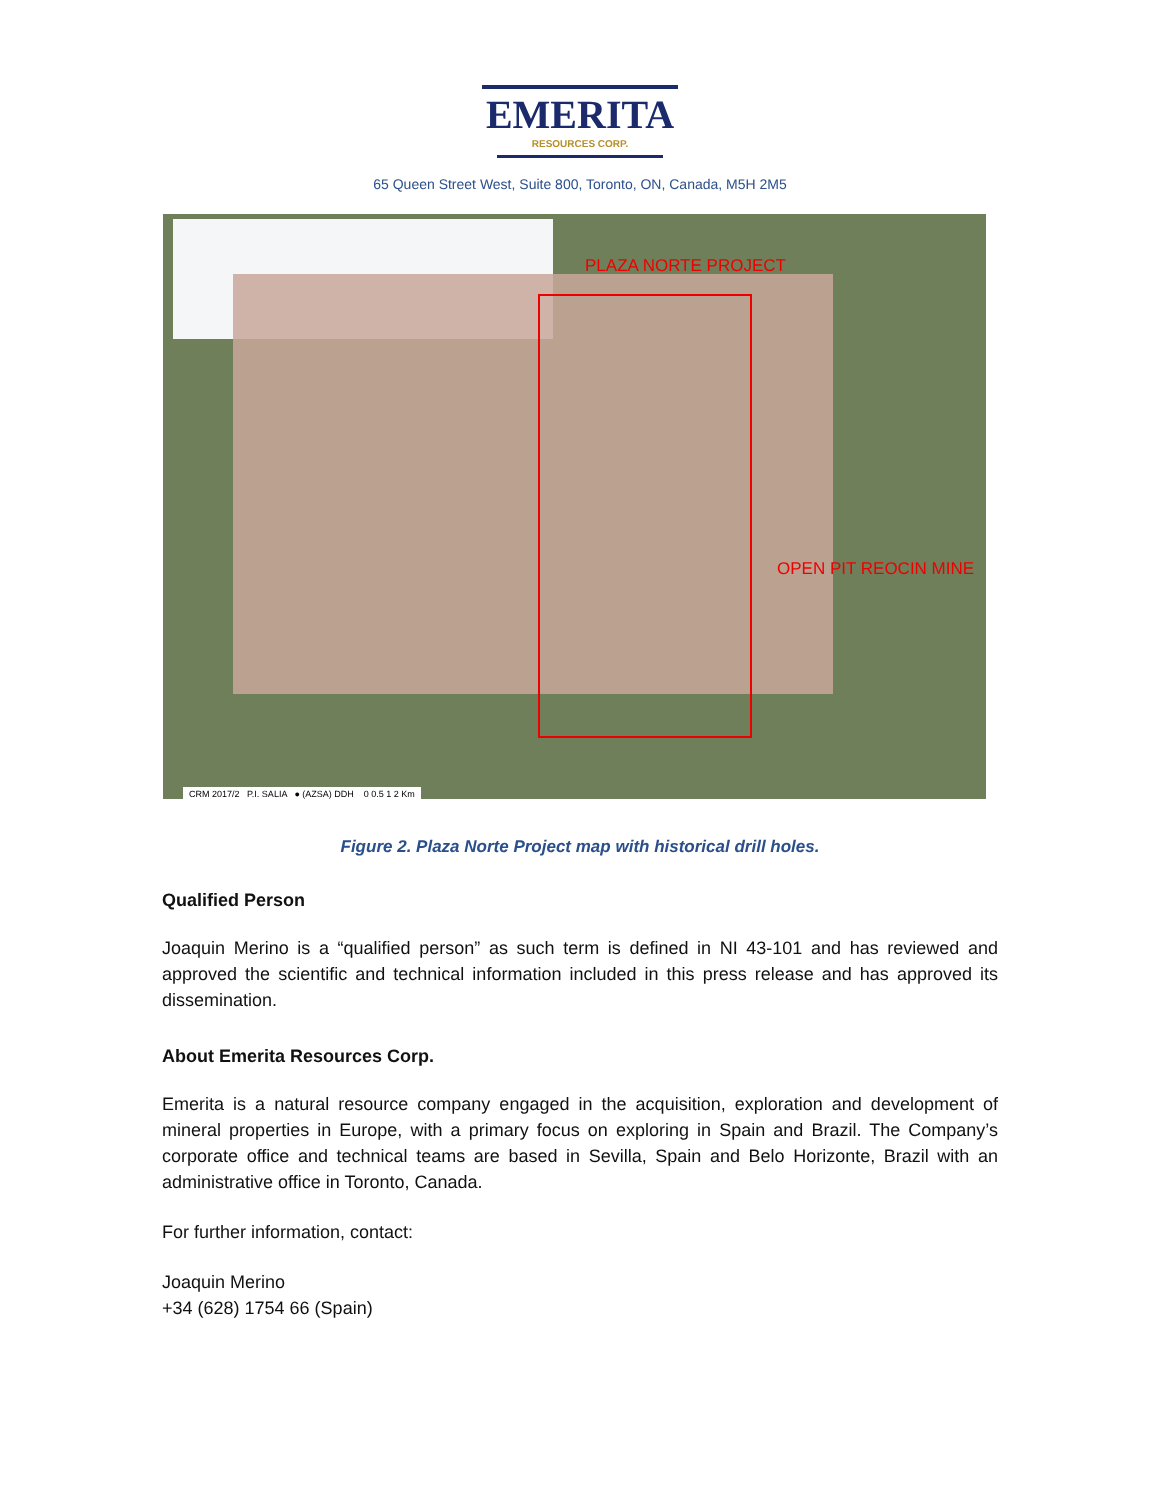EMERITA
RESOURCES CORP.
65 Queen Street West, Suite 800, Toronto, ON, Canada, M5H 2M5
PLAZA NORTE PROJECT
OPEN PIT REOCIN MINE
CRM 2017/2 P.I. SALIA ● (AZSA) DDH 0 0.5 1 2 Km
Figure 2. Plaza Norte Project map with historical drill holes.
Qualified Person
Joaquin Merino is a “qualified person” as such term is defined in NI 43-101 and has reviewed and approved the scientific and technical information included in this press release and has approved its dissemination.
About Emerita Resources Corp.
Emerita is a natural resource company engaged in the acquisition, exploration and development of mineral properties in Europe, with a primary focus on exploring in Spain and Brazil. The Company’s corporate office and technical teams are based in Sevilla, Spain and Belo Horizonte, Brazil with an administrative office in Toronto, Canada.
For further information, contact:
Joaquin Merino
+34 (628) 1754 66 (Spain)